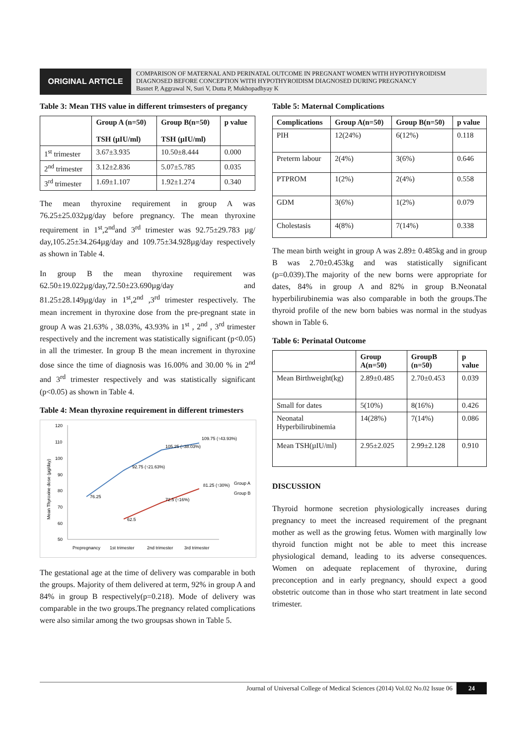ORIGINAL ARTICLE
COMPARISON OF MATERNAL AND PERINATAL OUTCOME IN PREGNANT WOMEN WITH HYPOTHYROIDISM DIAGNOSED BEFORE CONCEPTION WITH HYPOTHYROIDISM DIAGNOSED DURING PREGNANCY
Basnet P, Aggrawal N, Suri V, Dutta P, Mukhopadhyay K
Table 3: Mean THS value in different trimsesters of pregancy
| | Group A (n=50) TSH (µIU/ml) | Group B(n=50) TSH (µIU/ml) | p value |
| --- | --- | --- | --- |
| 1<sup>st</sup> trimester | 3.67±3.935 | 10.50±8.444 | 0.000 |
| 2<sup>nd</sup> trimester | 3.12±2.836 | 5.07±5.785 | 0.035 |
| 3<sup>rd</sup> trimester | 1.69±1.107 | 1.92±1.274 | 0.340 |
The mean thyroxine requirement in group A was 76.25±25.032µg/day before pregnancy. The mean thyroxine requirement in 1<sup>st</sup>,2<sup>nd</sup>and 3<sup>rd</sup> trimester was 92.75±29.783 µg/ day,105.25±34.264µg/day and 109.75±34.928µg/day respectively as shown in Table 4.
In group B the mean thyroxine requirement was 62.50±19.022µg/day,72.50±23.690µg/day and 81.25±28.149µg/day in 1<sup>st</sup>,2<sup>nd</sup> ,3<sup>rd</sup> trimester respectively. The mean increment in thyroxine dose from the pre-pregnant state in group A was 21.63% , 38.03%, 43.93% in 1<sup>st</sup> , 2<sup>nd</sup> , 3<sup>rd</sup> trimester respectively and the increment was statistically significant (p<0.05) in all the trimester. In group B the mean increment in thyroxine dose since the time of diagnosis was 16.00% and 30.00 % in 2<sup>nd</sup> and 3<sup>rd</sup> trimester respectively and was statistically significant (p<0.05) as shown in Table 4.
Table 4: Mean thyroxine requirement in different trimesters
120
110
100
90
80
70
60
50
Mean Thyroxine dose (µg/day)
76.25
92.75 (↑21.63%)
105.25 (↑38.03%)
109.75 (↑43.93%)
62.5
72.5 (↑16%)
81.25 (↑30%)
Group A
Group B
Prepregnancy
1st trimester
2nd trimester
3rd trimester
The gestational age at the time of delivery was comparable in both the groups. Majority of them delivered at term, 92% in group A and 84% in group B respectively(p=0.218). Mode of delivery was comparable in the two groups.The pregnancy related complications were also similar among the two groupsas shown in Table 5.
Table 5: Maternal Complications
| Complications | Group A(n=50) | Group B(n=50) | p value |
| --- | --- | --- | --- |
| PIH | 12(24%) | 6(12%) | 0.118 |
| Preterm labour | 2(4%) | 3(6%) | 0.646 |
| PTPROM | 1(2%) | 2(4%) | 0.558 |
| GDM | 3(6%) | 1(2%) | 0.079 |
| Cholestasis | 4(8%) | 7(14%) | 0.338 |
The mean birth weight in group A was 2.89± 0.485kg and in group B was 2.70±0.453kg and was statistically significant (p=0.039).The majority of the new borns were appropriate for dates, 84% in group A and 82% in group B.Neonatal hyperbilirubinemia was also comparable in both the groups.The thyroid profile of the new born babies was normal in the studyas shown in Table 6.
Table 6: Perinatal Outcome
| | Group A(n=50) | GroupB (n=50) | p value |
| --- | --- | --- | --- |
| Mean Birthweight(kg) | 2.89±0.485 | 2.70±0.453 | 0.039 |
| Small for dates | 5(10%) | 8(16%) | 0.426 |
| Neonatal Hyperbilirubinemia | 14(28%) | 7(14%) | 0.086 |
| Mean TSH(µIU/ml) | 2.95±2.025 | 2.99±2.128 | 0.910 |
DISCUSSION
Thyroid hormone secretion physiologically increases during pregnancy to meet the increased requirement of the pregnant mother as well as the growing fetus. Women with marginally low thyroid function might not be able to meet this increase physiological demand, leading to its adverse consequences. Women on adequate replacement of thyroxine, during preconception and in early pregnancy, should expect a good obstetric outcome than in those who start treatment in late second trimester.
Journal of Universal College of Medical Sciences (2014) Vol.02 No.02 Issue 06 24